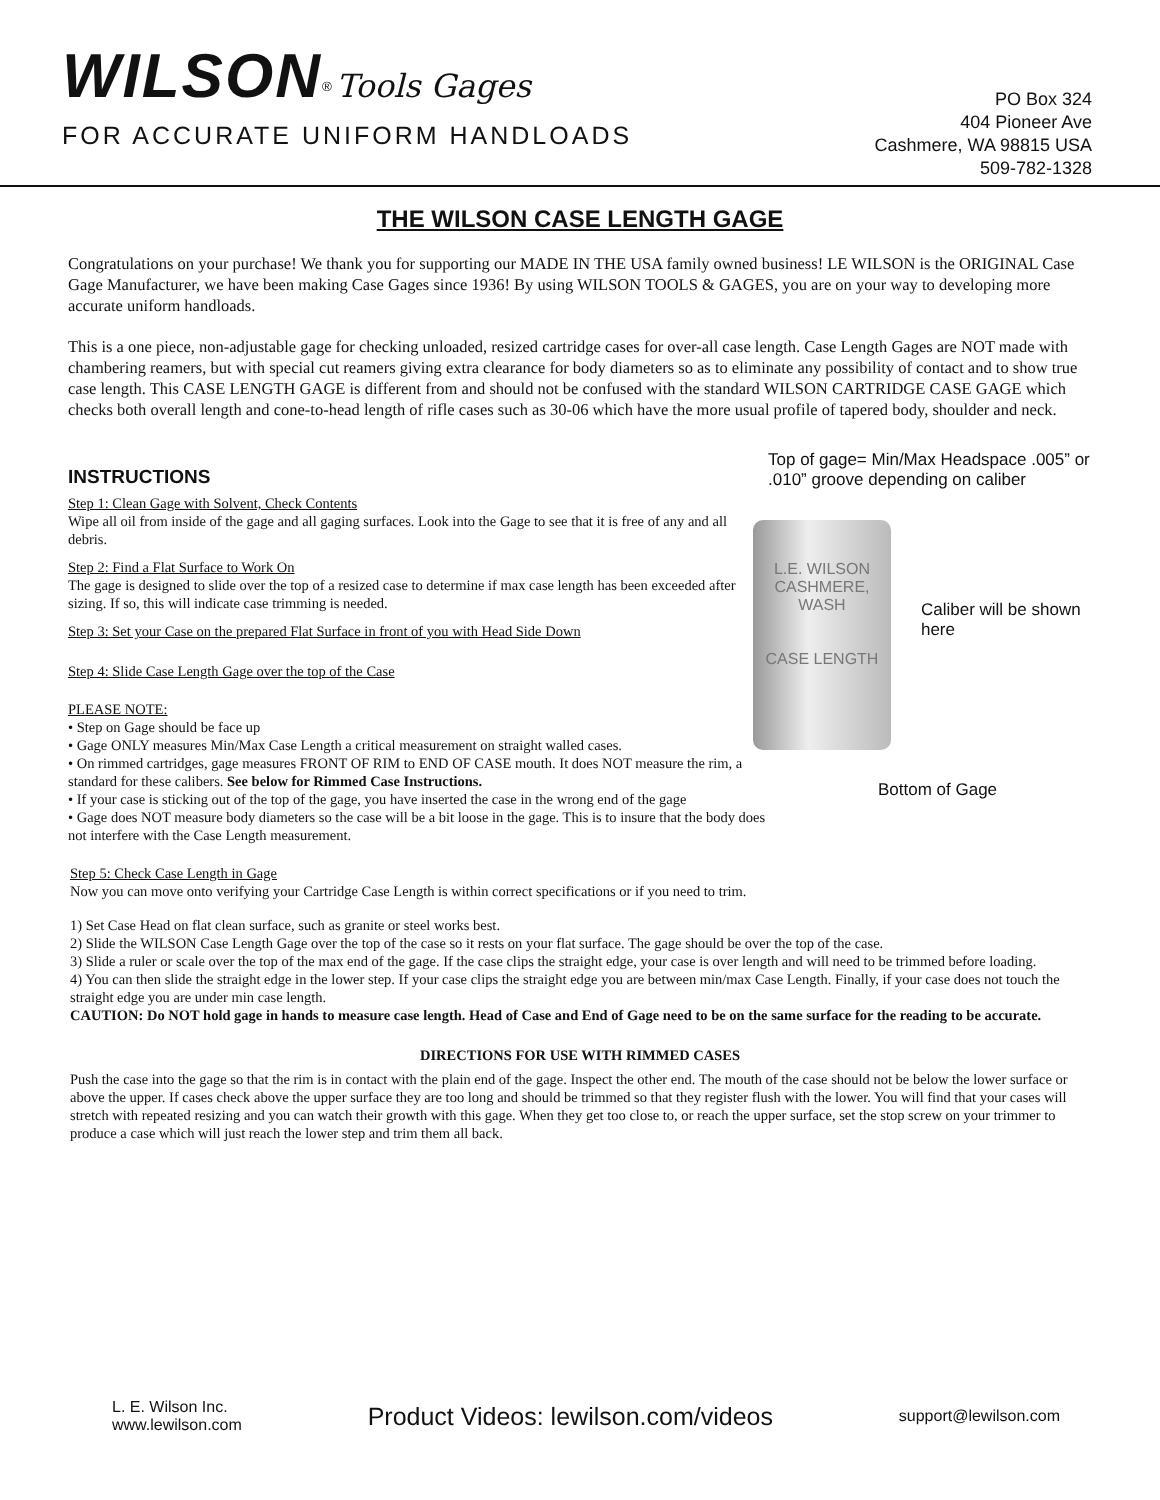WILSON<sup>®</sup> Tools Gages
FOR ACCURATE UNIFORM HANDLOADS
PO Box 324
404 Pioneer Ave
Cashmere, WA 98815 USA
509-782-1328
THE WILSON CASE LENGTH GAGE
Congratulations on your purchase! We thank you for supporting our MADE IN THE USA family owned business! LE WILSON is the ORIGINAL Case Gage Manufacturer, we have been making Case Gages since 1936! By using WILSON TOOLS & GAGES, you are on your way to developing more accurate uniform handloads.
This is a one piece, non-adjustable gage for checking unloaded, resized cartridge cases for over-all case length. Case Length Gages are NOT made with chambering reamers, but with special cut reamers giving extra clearance for body diameters so as to eliminate any possibility of contact and to show true case length. This CASE LENGTH GAGE is different from and should not be confused with the standard WILSON CARTRIDGE CASE GAGE which checks both overall length and cone-to-head length of rifle cases such as 30-06 which have the more usual profile of tapered body, shoulder and neck.
INSTRUCTIONS
Step 1: Clean Gage with Solvent, Check Contents
Wipe all oil from inside of the gage and all gaging surfaces. Look into the Gage to see that it is free of any and all debris.
Step 2: Find a Flat Surface to Work On
The gage is designed to slide over the top of a resized case to determine if max case length has been exceeded after sizing. If so, this will indicate case trimming is needed.
Step 3: Set your Case on the prepared Flat Surface in front of you with Head Side Down
Step 4: Slide Case Length Gage over the top of the Case
PLEASE NOTE:
• Step on Gage should be face up
• Gage ONLY measures Min/Max Case Length a critical measurement on straight walled cases.
• On rimmed cartridges, gage measures FRONT OF RIM to END OF CASE mouth. It does NOT measure the rim, a standard for these calibers. See below for Rimmed Case Instructions.
• If your case is sticking out of the top of the gage, you have inserted the case in the wrong end of the gage
• Gage does NOT measure body diameters so the case will be a bit loose in the gage. This is to insure that the body does not interfere with the Case Length measurement.
Top of gage= Min/Max Headspace .005” or .010” groove depending on caliber
L.E. WILSON
CASHMERE, WASH
CASE LENGTH
Caliber will be shown here
Bottom of Gage
Step 5: Check Case Length in Gage
Now you can move onto verifying your Cartridge Case Length is within correct specifications or if you need to trim.
1) Set Case Head on flat clean surface, such as granite or steel works best.
2) Slide the WILSON Case Length Gage over the top of the case so it rests on your flat surface. The gage should be over the top of the case.
3) Slide a ruler or scale over the top of the max end of the gage. If the case clips the straight edge, your case is over length and will need to be trimmed before loading.
4) You can then slide the straight edge in the lower step. If your case clips the straight edge you are between min/max Case Length. Finally, if your case does not touch the straight edge you are under min case length.
CAUTION: Do NOT hold gage in hands to measure case length. Head of Case and End of Gage need to be on the same surface for the reading to be accurate.
DIRECTIONS FOR USE WITH RIMMED CASES
Push the case into the gage so that the rim is in contact with the plain end of the gage. Inspect the other end. The mouth of the case should not be below the lower surface or above the upper. If cases check above the upper surface they are too long and should be trimmed so that they register flush with the lower. You will find that your cases will stretch with repeated resizing and you can watch their growth with this gage. When they get too close to, or reach the upper surface, set the stop screw on your trimmer to produce a case which will just reach the lower step and trim them all back.
L. E. Wilson Inc.
www.lewilson.com
Product Videos: lewilson.com/videos
support@lewilson.com